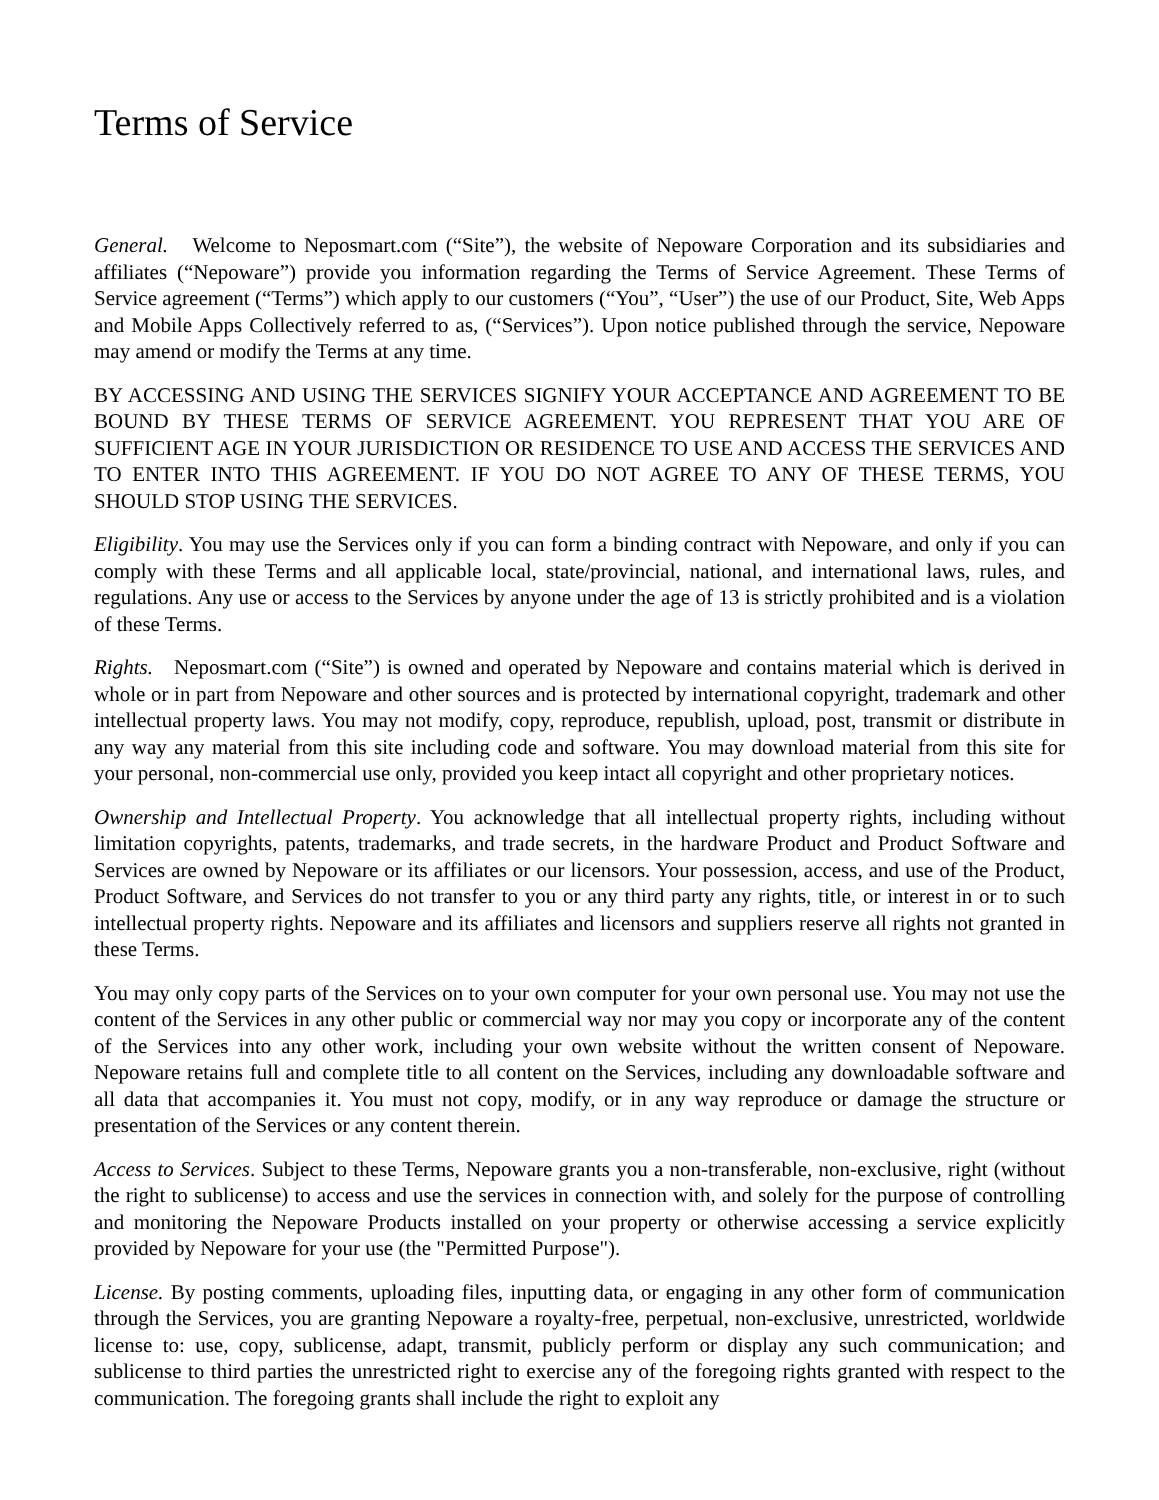Terms of Service
General. Welcome to Neposmart.com (“Site”), the website of Nepoware Corporation and its subsidiaries and affiliates (“Nepoware”) provide you information regarding the Terms of Service Agreement. These Terms of Service agreement (“Terms”) which apply to our customers (“You”, “User”) the use of our Product, Site, Web Apps and Mobile Apps Collectively referred to as, (“Services”). Upon notice published through the service, Nepoware may amend or modify the Terms at any time.
BY ACCESSING AND USING THE SERVICES SIGNIFY YOUR ACCEPTANCE AND AGREEMENT TO BE BOUND BY THESE TERMS OF SERVICE AGREEMENT. YOU REPRESENT THAT YOU ARE OF SUFFICIENT AGE IN YOUR JURISDICTION OR RESIDENCE TO USE AND ACCESS THE SERVICES AND TO ENTER INTO THIS AGREEMENT. IF YOU DO NOT AGREE TO ANY OF THESE TERMS, YOU SHOULD STOP USING THE SERVICES.
Eligibility. You may use the Services only if you can form a binding contract with Nepoware, and only if you can comply with these Terms and all applicable local, state/provincial, national, and international laws, rules, and regulations. Any use or access to the Services by anyone under the age of 13 is strictly prohibited and is a violation of these Terms.
Rights. Neposmart.com (“Site”) is owned and operated by Nepoware and contains material which is derived in whole or in part from Nepoware and other sources and is protected by international copyright, trademark and other intellectual property laws. You may not modify, copy, reproduce, republish, upload, post, transmit or distribute in any way any material from this site including code and software. You may download material from this site for your personal, non-commercial use only, provided you keep intact all copyright and other proprietary notices.
Ownership and Intellectual Property. You acknowledge that all intellectual property rights, including without limitation copyrights, patents, trademarks, and trade secrets, in the hardware Product and Product Software and Services are owned by Nepoware or its affiliates or our licensors. Your possession, access, and use of the Product, Product Software, and Services do not transfer to you or any third party any rights, title, or interest in or to such intellectual property rights. Nepoware and its affiliates and licensors and suppliers reserve all rights not granted in these Terms.
You may only copy parts of the Services on to your own computer for your own personal use. You may not use the content of the Services in any other public or commercial way nor may you copy or incorporate any of the content of the Services into any other work, including your own website without the written consent of Nepoware. Nepoware retains full and complete title to all content on the Services, including any downloadable software and all data that accompanies it. You must not copy, modify, or in any way reproduce or damage the structure or presentation of the Services or any content therein.
Access to Services. Subject to these Terms, Nepoware grants you a non-transferable, non-exclusive, right (without the right to sublicense) to access and use the services in connection with, and solely for the purpose of controlling and monitoring the Nepoware Products installed on your property or otherwise accessing a service explicitly provided by Nepoware for your use (the "Permitted Purpose").
License. By posting comments, uploading files, inputting data, or engaging in any other form of communication through the Services, you are granting Nepoware a royalty-free, perpetual, non-exclusive, unrestricted, worldwide license to: use, copy, sublicense, adapt, transmit, publicly perform or display any such communication; and sublicense to third parties the unrestricted right to exercise any of the foregoing rights granted with respect to the communication. The foregoing grants shall include the right to exploit any